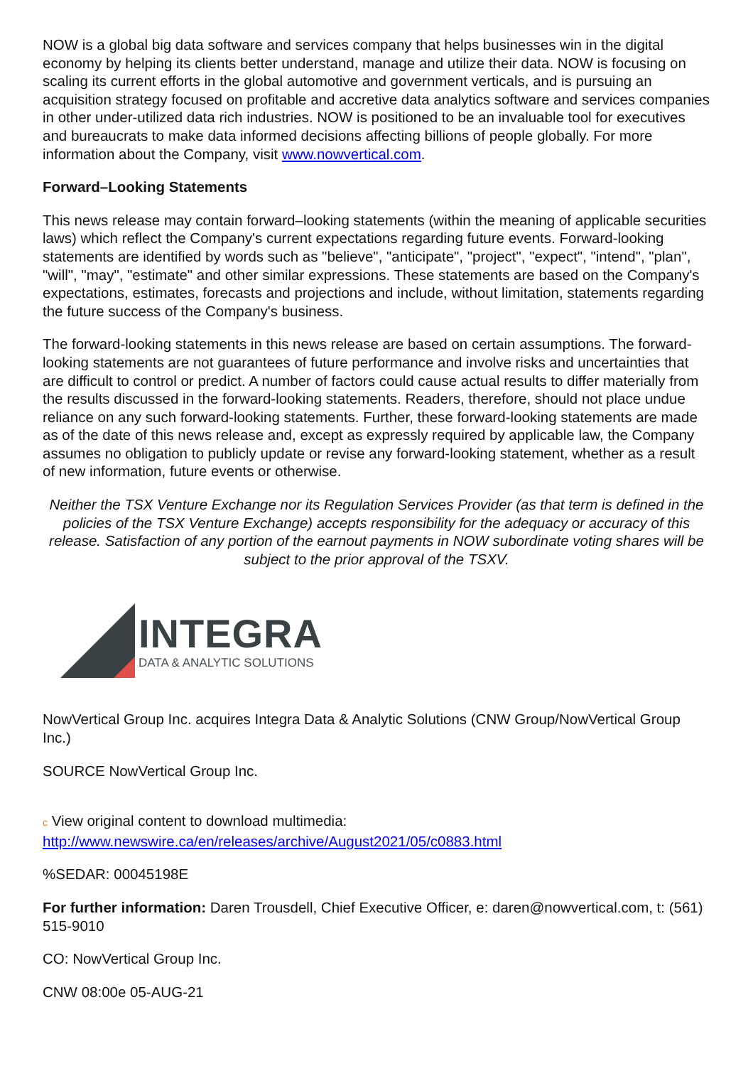NOW is a global big data software and services company that helps businesses win in the digital economy by helping its clients better understand, manage and utilize their data. NOW is focusing on scaling its current efforts in the global automotive and government verticals, and is pursuing an acquisition strategy focused on profitable and accretive data analytics software and services companies in other under-utilized data rich industries. NOW is positioned to be an invaluable tool for executives and bureaucrats to make data informed decisions affecting billions of people globally. For more information about the Company, visit www.nowvertical.com.
Forward–Looking Statements
This news release may contain forward–looking statements (within the meaning of applicable securities laws) which reflect the Company's current expectations regarding future events. Forward-looking statements are identified by words such as "believe", "anticipate", "project", "expect", "intend", "plan", "will", "may", "estimate" and other similar expressions. These statements are based on the Company's expectations, estimates, forecasts and projections and include, without limitation, statements regarding the future success of the Company's business.
The forward-looking statements in this news release are based on certain assumptions. The forward-looking statements are not guarantees of future performance and involve risks and uncertainties that are difficult to control or predict. A number of factors could cause actual results to differ materially from the results discussed in the forward-looking statements. Readers, therefore, should not place undue reliance on any such forward-looking statements. Further, these forward-looking statements are made as of the date of this news release and, except as expressly required by applicable law, the Company assumes no obligation to publicly update or revise any forward-looking statement, whether as a result of new information, future events or otherwise.
Neither the TSX Venture Exchange nor its Regulation Services Provider (as that term is defined in the policies of the TSX Venture Exchange) accepts responsibility for the adequacy or accuracy of this release. Satisfaction of any portion of the earnout payments in NOW subordinate voting shares will be subject to the prior approval of the TSXV.
INTEGRA
DATA & ANALYTIC SOLUTIONS
NowVertical Group Inc. acquires Integra Data & Analytic Solutions (CNW Group/NowVertical Group Inc.)
SOURCE NowVertical Group Inc.
c View original content to download multimedia:
http://www.newswire.ca/en/releases/archive/August2021/05/c0883.html
%SEDAR: 00045198E
For further information: Daren Trousdell, Chief Executive Officer, e: daren@nowvertical.com, t: (561) 515-9010
CO: NowVertical Group Inc.
CNW 08:00e 05-AUG-21